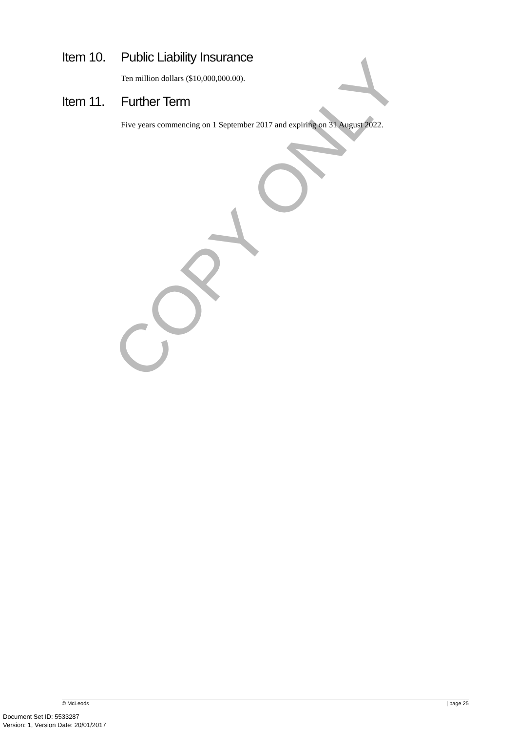COPY ONLY
Item 10. Public Liability Insurance
Ten million dollars ($10,000,000.00).
Item 11. Further Term
Five years commencing on 1 September 2017 and expiring on 31 August 2022.
© McLeods | page 25
Document Set ID: 5533287
Version: 1, Version Date: 20/01/2017